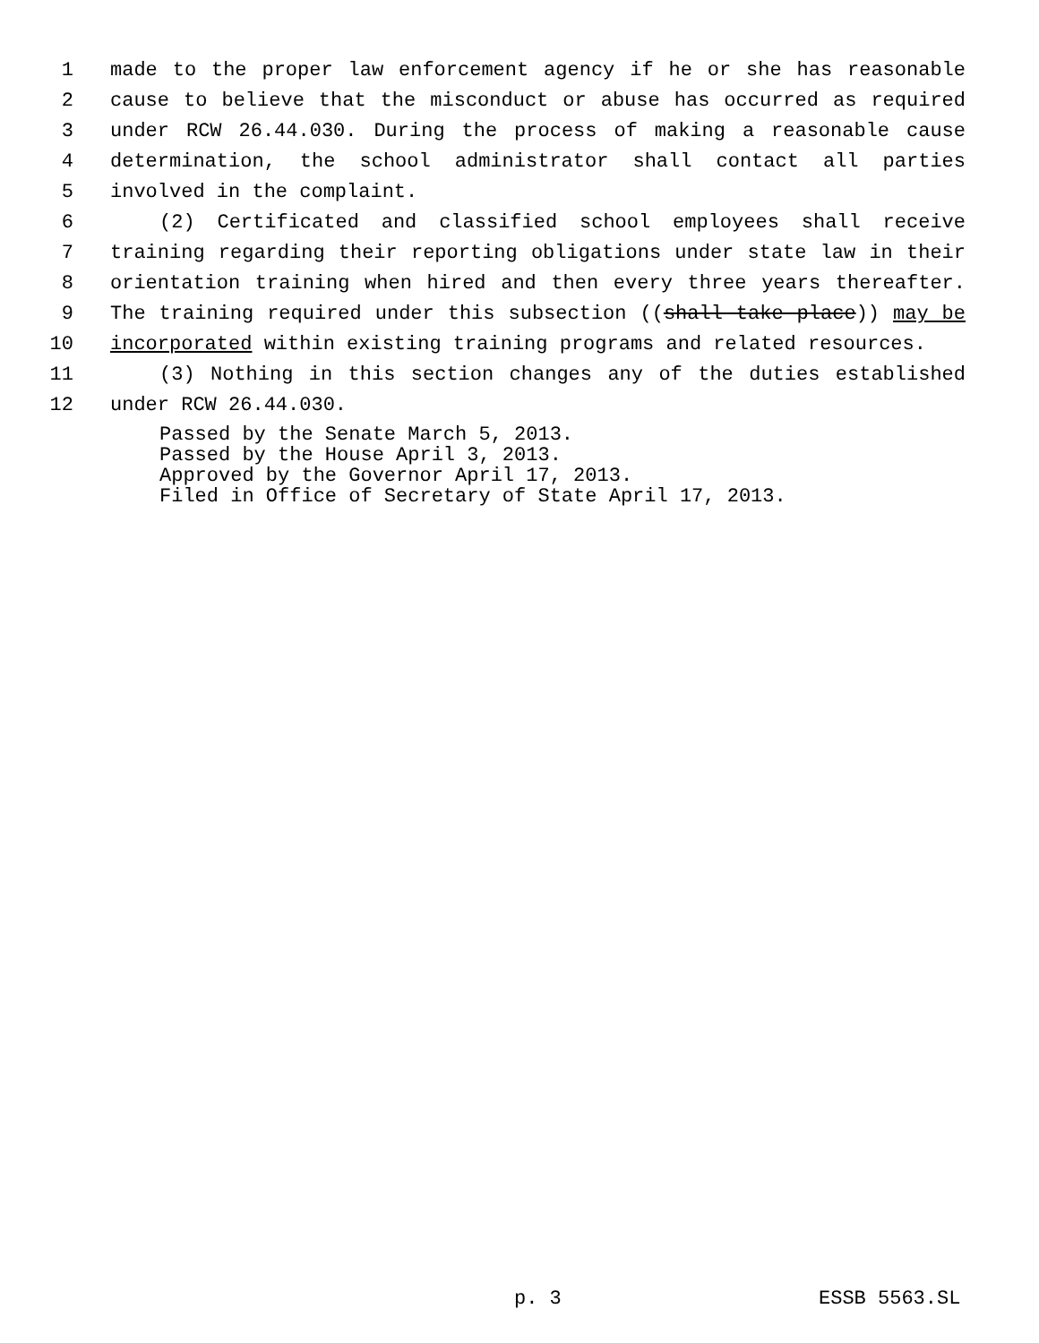1 made to the proper law enforcement agency if he or she has reasonable
2 cause to believe that the misconduct or abuse has occurred as required
3 under RCW 26.44.030. During the process of making a reasonable cause
4 determination, the school administrator shall contact all parties
5 involved in the complaint.
6 (2) Certificated and classified school employees shall receive
7 training regarding their reporting obligations under state law in their
8 orientation training when hired and then every three years thereafter.
9 The training required under this subsection ((shall take place)) may be
10 incorporated within existing training programs and related resources.
11 (3) Nothing in this section changes any of the duties established
12 under RCW 26.44.030.
Passed by the Senate March 5, 2013.
Passed by the House April 3, 2013.
Approved by the Governor April 17, 2013.
Filed in Office of Secretary of State April 17, 2013.
p. 3 ESSB 5563.SL